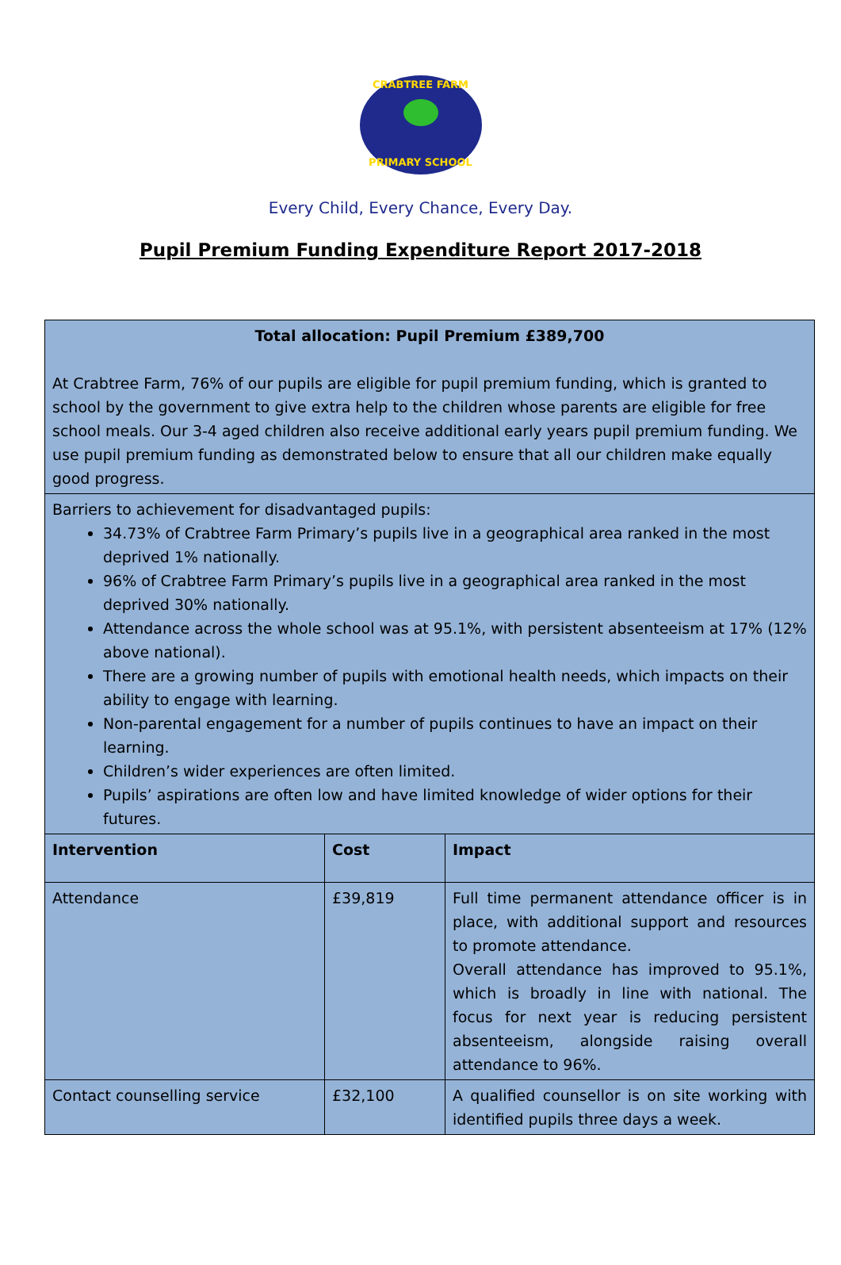CRABTREE FARM
PRIMARY SCHOOL
Every Child, Every Chance, Every Day.
Pupil Premium Funding Expenditure Report 2017-2018
| Total allocation: Pupil Premium £389,700 At Crabtree Farm, 76% of our pupils are eligible for pupil premium funding, which is granted to school by the government to give extra help to the children whose parents are eligible for free school meals. Our 3-4 aged children also receive additional early years pupil premium funding. We use pupil premium funding as demonstrated below to ensure that all our children make equally good progress. | | |
| Barriers to achievement for disadvantaged pupils: 34.73% of Crabtree Farm Primary’s pupils live in a geographical area ranked in the most deprived 1% nationally. 96% of Crabtree Farm Primary’s pupils live in a geographical area ranked in the most deprived 30% nationally. Attendance across the whole school was at 95.1%, with persistent absenteeism at 17% (12% above national). There are a growing number of pupils with emotional health needs, which impacts on their ability to engage with learning. Non-parental engagement for a number of pupils continues to have an impact on their learning. Children’s wider experiences are often limited. Pupils’ aspirations are often low and have limited knowledge of wider options for their futures. | | |
| Intervention | Cost | Impact |
| Attendance | £39,819 | Full time permanent attendance officer is in place, with additional support and resources to promote attendance. Overall attendance has improved to 95.1%, which is broadly in line with national. The focus for next year is reducing persistent absenteeism, alongside raising overall attendance to 96%. |
| Contact counselling service | £32,100 | A qualified counsellor is on site working with identified pupils three days a week. |